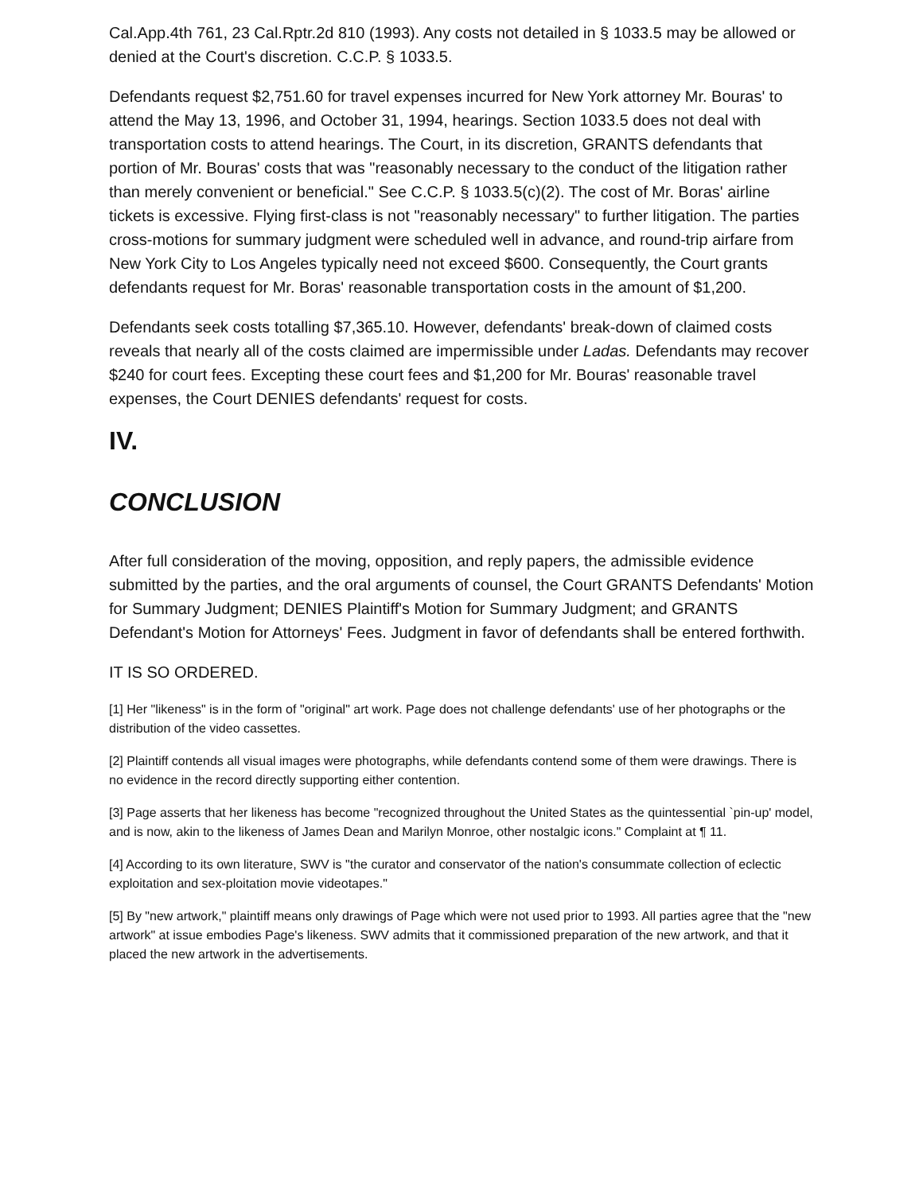Cal.App.4th 761, 23 Cal.Rptr.2d 810 (1993). Any costs not detailed in § 1033.5 may be allowed or denied at the Court's discretion. C.C.P. § 1033.5.
Defendants request $2,751.60 for travel expenses incurred for New York attorney Mr. Bouras' to attend the May 13, 1996, and October 31, 1994, hearings. Section 1033.5 does not deal with transportation costs to attend hearings. The Court, in its discretion, GRANTS defendants that portion of Mr. Bouras' costs that was "reasonably necessary to the conduct of the litigation rather than merely convenient or beneficial." See C.C.P. § 1033.5(c)(2). The cost of Mr. Boras' airline tickets is excessive. Flying first-class is not "reasonably necessary" to further litigation. The parties cross-motions for summary judgment were scheduled well in advance, and round-trip airfare from New York City to Los Angeles typically need not exceed $600. Consequently, the Court grants defendants request for Mr. Boras' reasonable transportation costs in the amount of $1,200.
Defendants seek costs totalling $7,365.10. However, defendants' break-down of claimed costs reveals that nearly all of the costs claimed are impermissible under Ladas. Defendants may recover $240 for court fees. Excepting these court fees and $1,200 for Mr. Bouras' reasonable travel expenses, the Court DENIES defendants' request for costs.
IV.
CONCLUSION
After full consideration of the moving, opposition, and reply papers, the admissible evidence submitted by the parties, and the oral arguments of counsel, the Court GRANTS Defendants' Motion for Summary Judgment; DENIES Plaintiff's Motion for Summary Judgment; and GRANTS Defendant's Motion for Attorneys' Fees. Judgment in favor of defendants shall be entered forthwith.
IT IS SO ORDERED.
[1] Her "likeness" is in the form of "original" art work. Page does not challenge defendants' use of her photographs or the distribution of the video cassettes.
[2] Plaintiff contends all visual images were photographs, while defendants contend some of them were drawings. There is no evidence in the record directly supporting either contention.
[3] Page asserts that her likeness has become "recognized throughout the United States as the quintessential `pin-up' model, and is now, akin to the likeness of James Dean and Marilyn Monroe, other nostalgic icons." Complaint at ¶ 11.
[4] According to its own literature, SWV is "the curator and conservator of the nation's consummate collection of eclectic exploitation and sex-ploitation movie videotapes."
[5] By "new artwork," plaintiff means only drawings of Page which were not used prior to 1993. All parties agree that the "new artwork" at issue embodies Page's likeness. SWV admits that it commissioned preparation of the new artwork, and that it placed the new artwork in the advertisements.